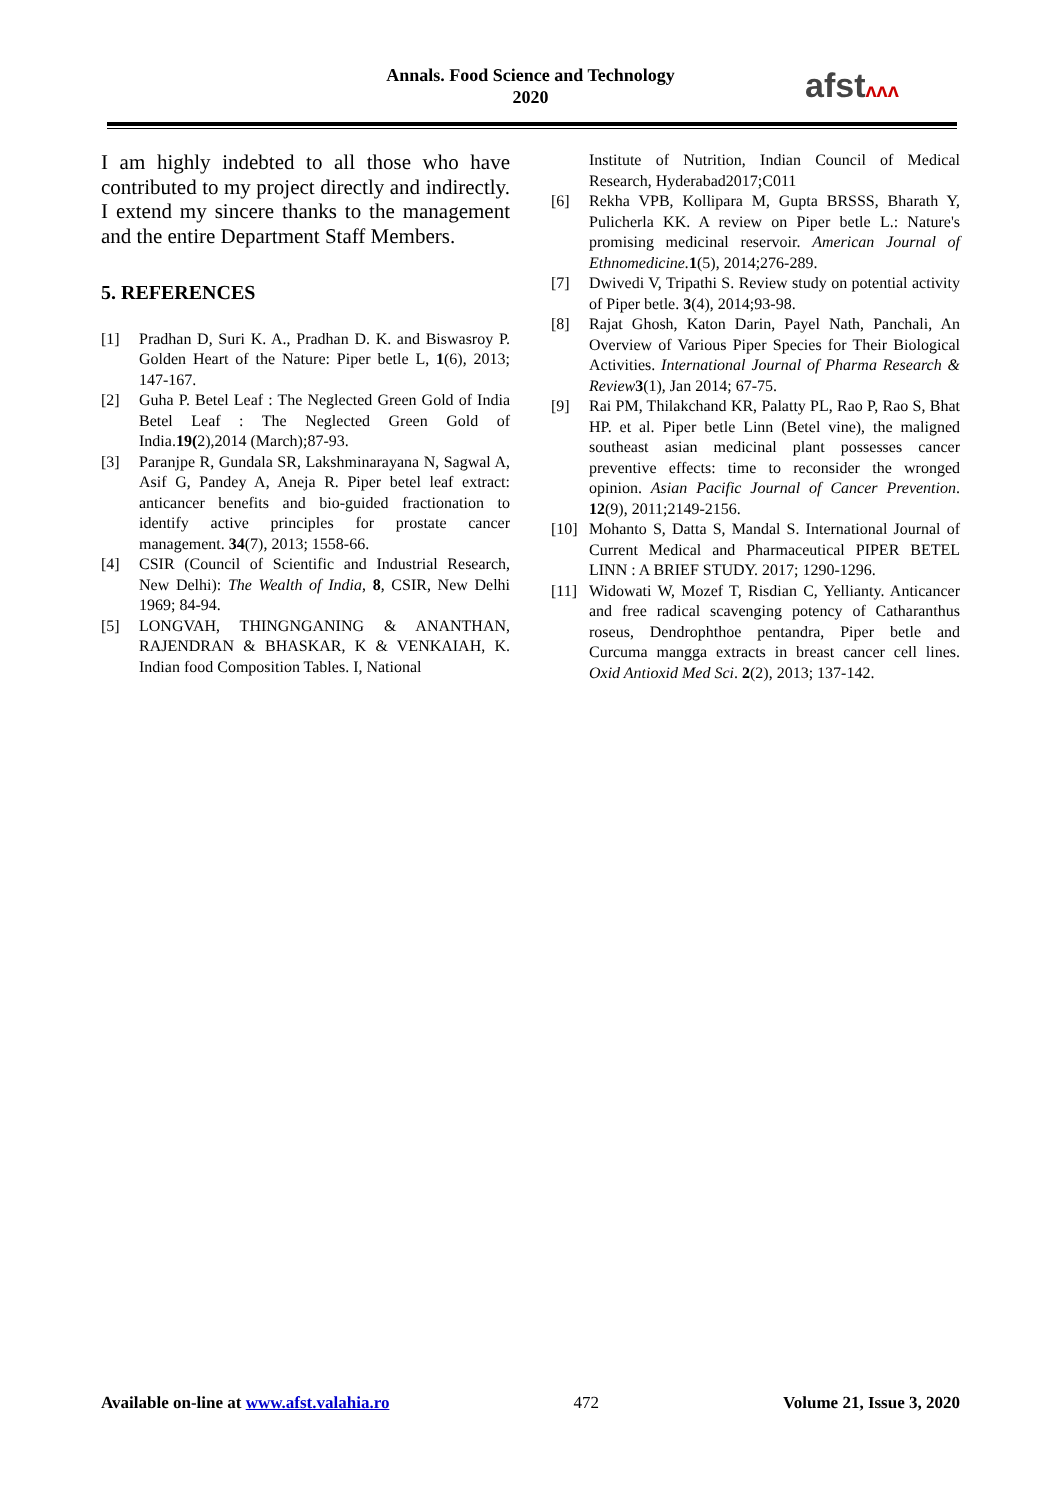Annals. Food Science and Technology
2020
afstᴧᴧᴧ
I am highly indebted to all those who have contributed to my project directly and indirectly. I extend my sincere thanks to the management and the entire Department Staff Members.
5. REFERENCES
[1] Pradhan D, Suri K. A., Pradhan D. K. and Biswasroy P. Golden Heart of the Nature: Piper betle L, 1(6), 2013; 147-167.
[2] Guha P. Betel Leaf : The Neglected Green Gold of India Betel Leaf : The Neglected Green Gold of India.19(2),2014 (March);87-93.
[3] Paranjpe R, Gundala SR, Lakshminarayana N, Sagwal A, Asif G, Pandey A, Aneja R. Piper betel leaf extract: anticancer benefits and bio-guided fractionation to identify active principles for prostate cancer management. 34(7), 2013; 1558-66.
[4] CSIR (Council of Scientific and Industrial Research, New Delhi): The Wealth of India, 8, CSIR, New Delhi 1969; 84-94.
[5] LONGVAH, THINGNGANING & ANANTHAN, RAJENDRAN & BHASKAR, K & VENKAIAH, K. Indian food Composition Tables. I, National
Institute of Nutrition, Indian Council of Medical Research, Hyderabad2017;C011
[6] Rekha VPB, Kollipara M, Gupta BRSSS, Bharath Y, Pulicherla KK. A review on Piper betle L.: Nature's promising medicinal reservoir. American Journal of Ethnomedicine. 1(5), 2014;276-289.
[7] Dwivedi V, Tripathi S. Review study on potential activity of Piper betle. 3(4), 2014;93-98.
[8] Rajat Ghosh, Katon Darin, Payel Nath, Panchali, An Overview of Various Piper Species for Their Biological Activities. International Journal of Pharma Research & Review 3(1), Jan 2014; 67-75.
[9] Rai PM, Thilakchand KR, Palatty PL, Rao P, Rao S, Bhat HP. et al. Piper betle Linn (Betel vine), the maligned southeast asian medicinal plant possesses cancer preventive effects: time to reconsider the wronged opinion. Asian Pacific Journal of Cancer Prevention. 12(9), 2011;2149-2156.
[10] Mohanto S, Datta S, Mandal S. International Journal of Current Medical and Pharmaceutical PIPER BETEL LINN : A BRIEF STUDY. 2017; 1290-1296.
[11] Widowati W, Mozef T, Risdian C, Yellianty. Anticancer and free radical scavenging potency of Catharanthus roseus, Dendrophthoe pentandra, Piper betle and Curcuma mangga extracts in breast cancer cell lines. Oxid Antioxid Med Sci. 2(2), 2013; 137-142.
Available on-line at www.afst.valahia.ro 472 Volume 21, Issue 3, 2020